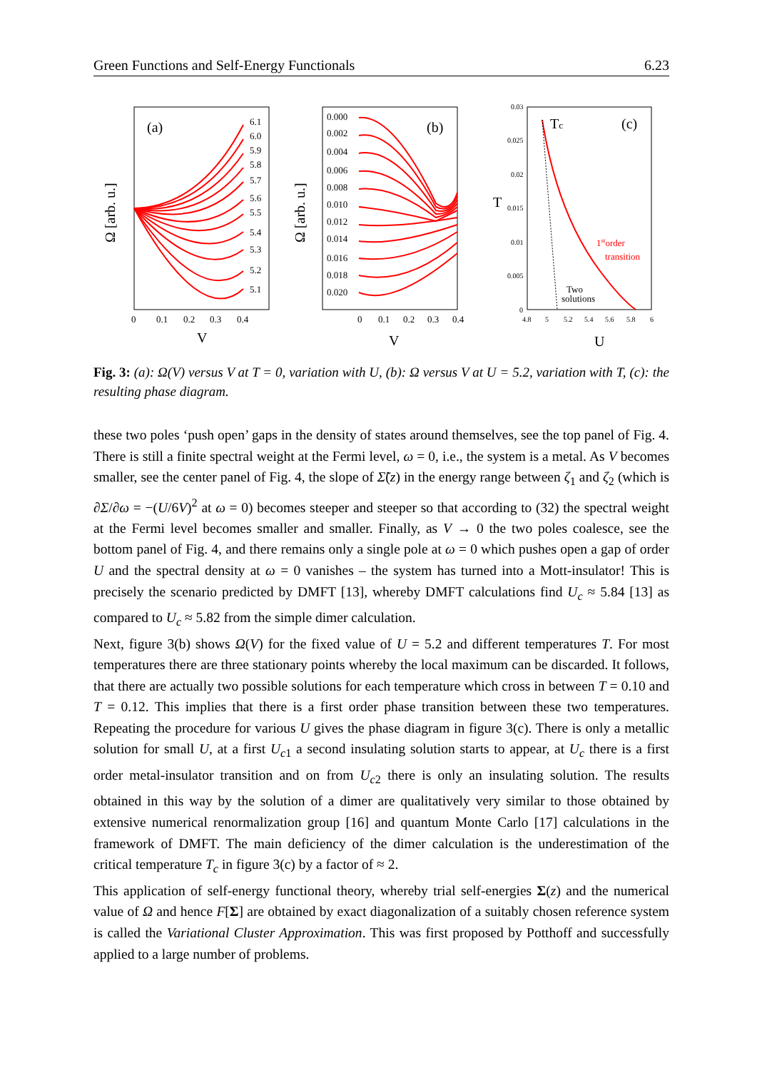Green Functions and Self-Energy Functionals 6.23
(a)
Ω [arb. u.]
6.1
6.0
5.9
5.8
5.7
5.6
5.5
5.4
5.3
5.2
5.1
0
0.1
0.2
0.3
0.4
V
(b)
Ω [arb. u.]
0.000
0.002
0.004
0.006
0.008
0.010
0.012
0.014
0.016
0.018
0.020
0
0.1
0.2
0.3
0.4
V
Tc
(c)
T
0.03
0.025
0.02
0.015
0.01
0.005
0
4.8
5
5.2
5.4
5.6
5.8
6
1storder
transition
Two
solutions
U
Fig. 3: (a): Ω(V) versus V at T = 0, variation with U, (b): Ω versus V at U = 5.2, variation with T, (c): the resulting phase diagram.
these two poles ‘push open’ gaps in the density of states around themselves, see the top panel of Fig. 4. There is still a finite spectral weight at the Fermi level, ω = 0, i.e., the system is a metal. As V becomes smaller, see the center panel of Fig. 4, the slope of Σ̃(z) in the energy range between ζ<sub>1</sub> and ζ<sub>2</sub> (which is ∂Σ/∂ω = −(U/6V)<sup>2</sup> at ω = 0) becomes steeper and steeper so that according to (32) the spectral weight at the Fermi level becomes smaller and smaller. Finally, as V → 0 the two poles coalesce, see the bottom panel of Fig. 4, and there remains only a single pole at ω = 0 which pushes open a gap of order U and the spectral density at ω = 0 vanishes – the system has turned into a Mott-insulator! This is precisely the scenario predicted by DMFT [13], whereby DMFT calculations find U<sub>c</sub> ≈ 5.84 [13] as compared to U<sub>c</sub> ≈ 5.82 from the simple dimer calculation.
Next, figure 3(b) shows Ω(V) for the fixed value of U = 5.2 and different temperatures T. For most temperatures there are three stationary points whereby the local maximum can be discarded. It follows, that there are actually two possible solutions for each temperature which cross in between T = 0.10 and T = 0.12. This implies that there is a first order phase transition between these two temperatures. Repeating the procedure for various U gives the phase diagram in figure 3(c). There is only a metallic solution for small U, at a first U<sub>c1</sub> a second insulating solution starts to appear, at U<sub>c</sub> there is a first order metal-insulator transition and on from U<sub>c2</sub> there is only an insulating solution. The results obtained in this way by the solution of a dimer are qualitatively very similar to those obtained by extensive numerical renormalization group [16] and quantum Monte Carlo [17] calculations in the framework of DMFT. The main deficiency of the dimer calculation is the underestimation of the critical temperature T<sub>c</sub> in figure 3(c) by a factor of ≈ 2.
This application of self-energy functional theory, whereby trial self-energies Σ(z) and the numerical value of Ω and hence F[Σ] are obtained by exact diagonalization of a suitably chosen reference system is called the Variational Cluster Approximation. This was first proposed by Potthoff and successfully applied to a large number of problems.